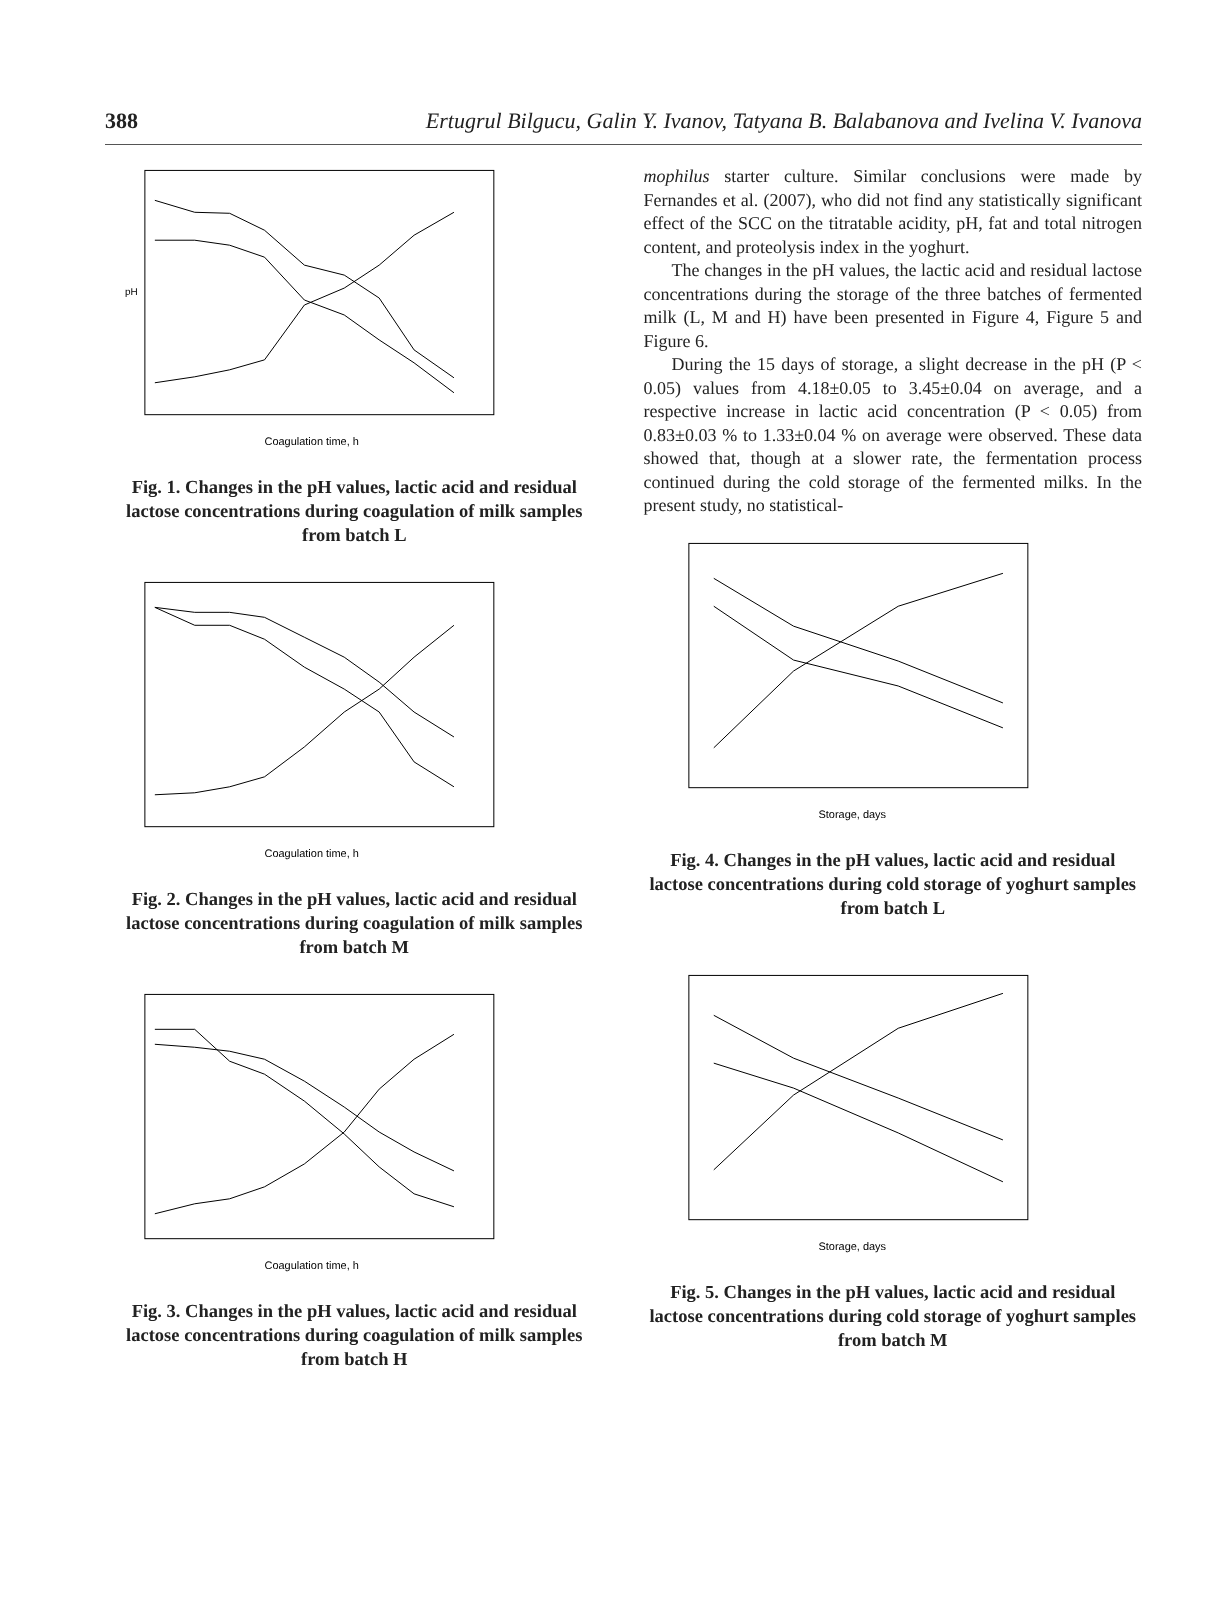388 Ertugrul Bilgucu, Galin Y. Ivanov, Tatyana B. Balabanova and Ivelina V. Ivanova
pH
Coagulation time, h
Fig. 1. Changes in the pH values, lactic acid and residual lactose concentrations during coagulation of milk samples from batch L
Coagulation time, h
Fig. 2. Changes in the pH values, lactic acid and residual lactose concentrations during coagulation of milk samples from batch M
Coagulation time, h
Fig. 3. Changes in the pH values, lactic acid and residual lactose concentrations during coagulation of milk samples from batch H
mophilus starter culture. Similar conclusions were made by Fernandes et al. (2007), who did not find any statistically significant effect of the SCC on the titratable acidity, pH, fat and total nitrogen content, and proteolysis index in the yoghurt.
The changes in the pH values, the lactic acid and residual lactose concentrations during the storage of the three batches of fermented milk (L, M and H) have been presented in Figure 4, Figure 5 and Figure 6.
During the 15 days of storage, a slight decrease in the pH (P < 0.05) values from 4.18±0.05 to 3.45±0.04 on average, and a respective increase in lactic acid concentration (P < 0.05) from 0.83±0.03 % to 1.33±0.04 % on average were observed. These data showed that, though at a slower rate, the fermentation process continued during the cold storage of the fermented milks. In the present study, no statistical-
Storage, days
Fig. 4. Changes in the pH values, lactic acid and residual lactose concentrations during cold storage of yoghurt samples from batch L
Storage, days
Fig. 5. Changes in the pH values, lactic acid and residual lactose concentrations during cold storage of yoghurt samples from batch M